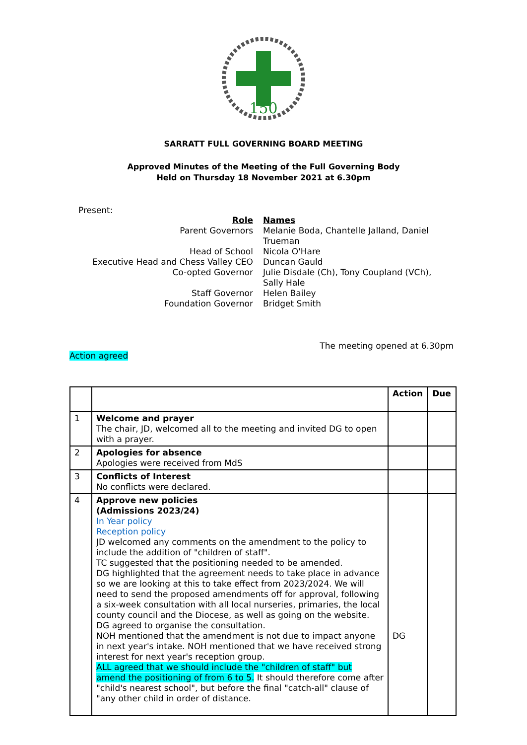150
SARRATT FULL GOVERNING BOARD MEETING
Approved Minutes of the Meeting of the Full Governing Body
Held on Thursday 18 November 2021 at 6.30pm
Present:
| Role | Names |
| Parent Governors | Melanie Boda, Chantelle Jalland, Daniel Trueman |
| Head of School | Nicola O'Hare |
| Executive Head and Chess Valley CEO | Duncan Gauld |
| Co-opted Governor | Julie Disdale (Ch), Tony Coupland (VCh), Sally Hale |
| Staff Governor | Helen Bailey |
| Foundation Governor | Bridget Smith |
The meeting opened at 6.30pm
Action agreed
| | | Action | Due |
| --- | --- | --- | --- |
| 1 | Welcome and prayer The chair, JD, welcomed all to the meeting and invited DG to open with a prayer. | | |
| 2 | Apologies for absence Apologies were received from MdS | | |
| 3 | Conflicts of Interest No conflicts were declared. | | |
| 4 | Approve new policies (Admissions 2023/24) In Year policy Reception policy JD welcomed any comments on the amendment to the policy to include the addition of "children of staff". TC suggested that the positioning needed to be amended. DG highlighted that the agreement needs to take place in advance so we are looking at this to take effect from 2023/2024. We will need to send the proposed amendments off for approval, following a six-week consultation with all local nurseries, primaries, the local county council and the Diocese, as well as going on the website. DG agreed to organise the consultation. NOH mentioned that the amendment is not due to impact anyone in next year's intake. NOH mentioned that we have received strong interest for next year's reception group. ALL agreed that we should include the "children of staff" but amend the positioning of from 6 to 5. It should therefore come after "child's nearest school", but before the final "catch-all" clause of "any other child in order of distance. | DG | |